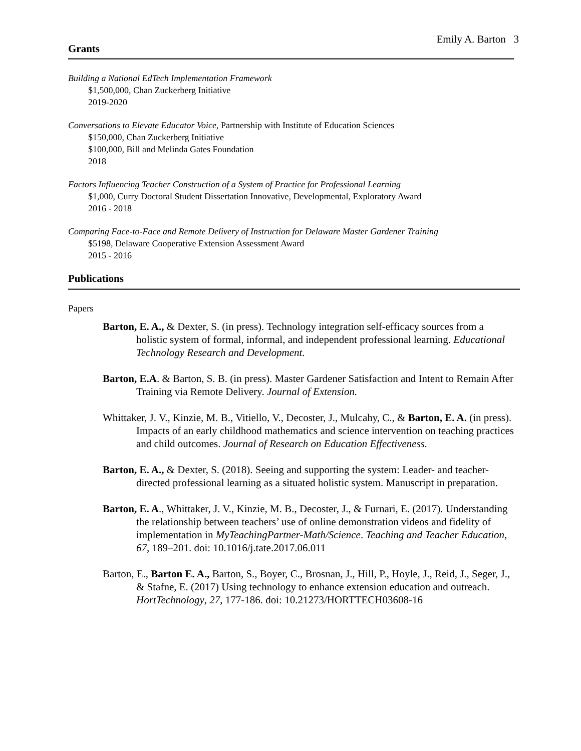Emily A. Barton 3
Grants
Building a National EdTech Implementation Framework
$1,500,000, Chan Zuckerberg Initiative
2019-2020
Conversations to Elevate Educator Voice, Partnership with Institute of Education Sciences
$150,000, Chan Zuckerberg Initiative
$100,000, Bill and Melinda Gates Foundation
2018
Factors Influencing Teacher Construction of a System of Practice for Professional Learning
$1,000, Curry Doctoral Student Dissertation Innovative, Developmental, Exploratory Award
2016 - 2018
Comparing Face-to-Face and Remote Delivery of Instruction for Delaware Master Gardener Training
$5198, Delaware Cooperative Extension Assessment Award
2015 - 2016
Publications
Papers
Barton, E. A., & Dexter, S. (in press). Technology integration self-efficacy sources from a holistic system of formal, informal, and independent professional learning. Educational Technology Research and Development.
Barton, E.A. & Barton, S. B. (in press). Master Gardener Satisfaction and Intent to Remain After Training via Remote Delivery. Journal of Extension.
Whittaker, J. V., Kinzie, M. B., Vitiello, V., Decoster, J., Mulcahy, C., & Barton, E. A. (in press). Impacts of an early childhood mathematics and science intervention on teaching practices and child outcomes. Journal of Research on Education Effectiveness.
Barton, E. A., & Dexter, S. (2018). Seeing and supporting the system: Leader- and teacher-directed professional learning as a situated holistic system. Manuscript in preparation.
Barton, E. A., Whittaker, J. V., Kinzie, M. B., Decoster, J., & Furnari, E. (2017). Understanding the relationship between teachers’ use of online demonstration videos and fidelity of implementation in MyTeachingPartner-Math/Science. Teaching and Teacher Education, 67, 189–201. doi: 10.1016/j.tate.2017.06.011
Barton, E., Barton E. A., Barton, S., Boyer, C., Brosnan, J., Hill, P., Hoyle, J., Reid, J., Seger, J., & Stafne, E. (2017) Using technology to enhance extension education and outreach. HortTechnology, 27, 177-186. doi: 10.21273/HORTTECH03608-16